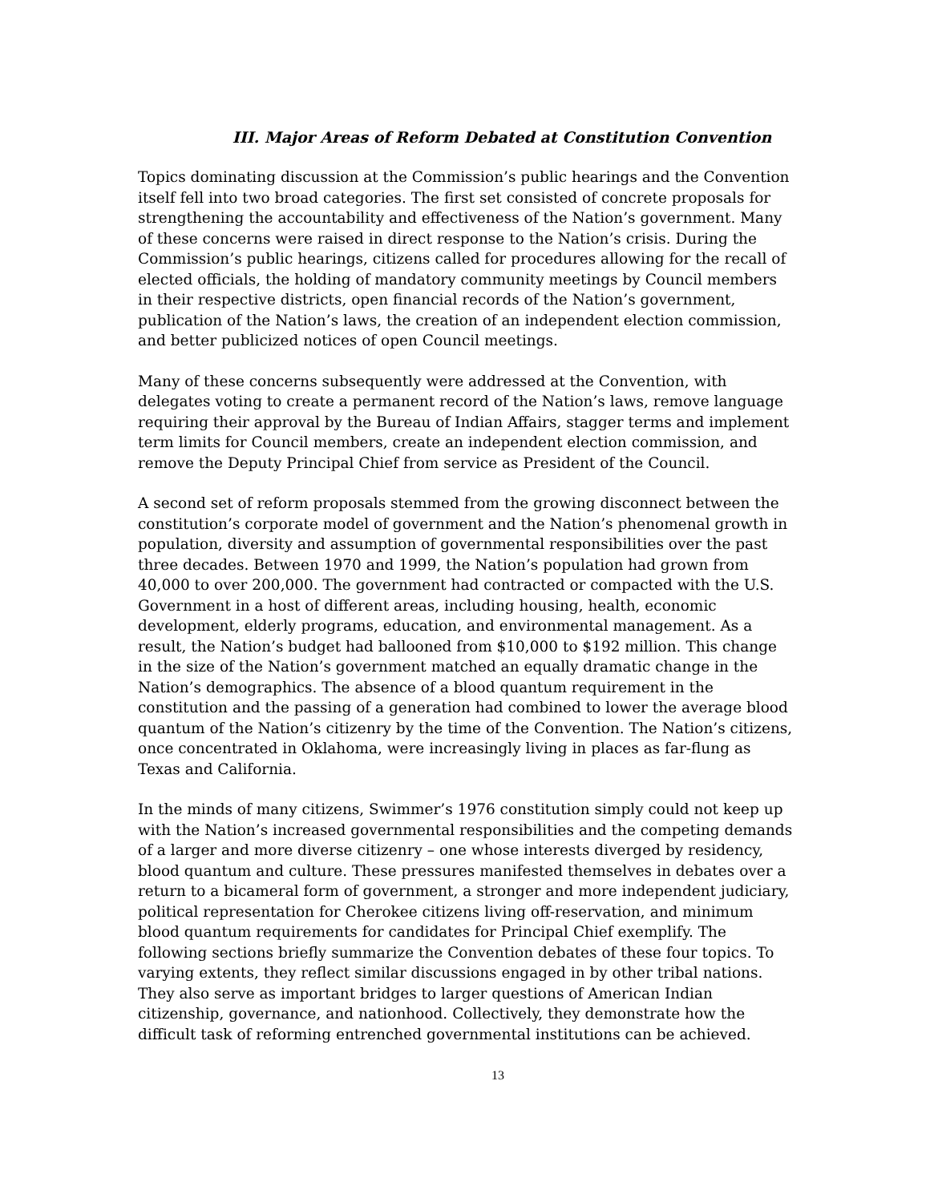III. Major Areas of Reform Debated at Constitution Convention
Topics dominating discussion at the Commission’s public hearings and the Convention itself fell into two broad categories. The first set consisted of concrete proposals for strengthening the accountability and effectiveness of the Nation’s government. Many of these concerns were raised in direct response to the Nation’s crisis. During the Commission’s public hearings, citizens called for procedures allowing for the recall of elected officials, the holding of mandatory community meetings by Council members in their respective districts, open financial records of the Nation’s government, publication of the Nation’s laws, the creation of an independent election commission, and better publicized notices of open Council meetings.
Many of these concerns subsequently were addressed at the Convention, with delegates voting to create a permanent record of the Nation’s laws, remove language requiring their approval by the Bureau of Indian Affairs, stagger terms and implement term limits for Council members, create an independent election commission, and remove the Deputy Principal Chief from service as President of the Council.
A second set of reform proposals stemmed from the growing disconnect between the constitution’s corporate model of government and the Nation’s phenomenal growth in population, diversity and assumption of governmental responsibilities over the past three decades. Between 1970 and 1999, the Nation’s population had grown from 40,000 to over 200,000. The government had contracted or compacted with the U.S. Government in a host of different areas, including housing, health, economic development, elderly programs, education, and environmental management. As a result, the Nation’s budget had ballooned from $10,000 to $192 million. This change in the size of the Nation’s government matched an equally dramatic change in the Nation’s demographics. The absence of a blood quantum requirement in the constitution and the passing of a generation had combined to lower the average blood quantum of the Nation’s citizenry by the time of the Convention. The Nation’s citizens, once concentrated in Oklahoma, were increasingly living in places as far-flung as Texas and California.
In the minds of many citizens, Swimmer’s 1976 constitution simply could not keep up with the Nation’s increased governmental responsibilities and the competing demands of a larger and more diverse citizenry – one whose interests diverged by residency, blood quantum and culture. These pressures manifested themselves in debates over a return to a bicameral form of government, a stronger and more independent judiciary, political representation for Cherokee citizens living off-reservation, and minimum blood quantum requirements for candidates for Principal Chief exemplify. The following sections briefly summarize the Convention debates of these four topics. To varying extents, they reflect similar discussions engaged in by other tribal nations. They also serve as important bridges to larger questions of American Indian citizenship, governance, and nationhood. Collectively, they demonstrate how the difficult task of reforming entrenched governmental institutions can be achieved.
13